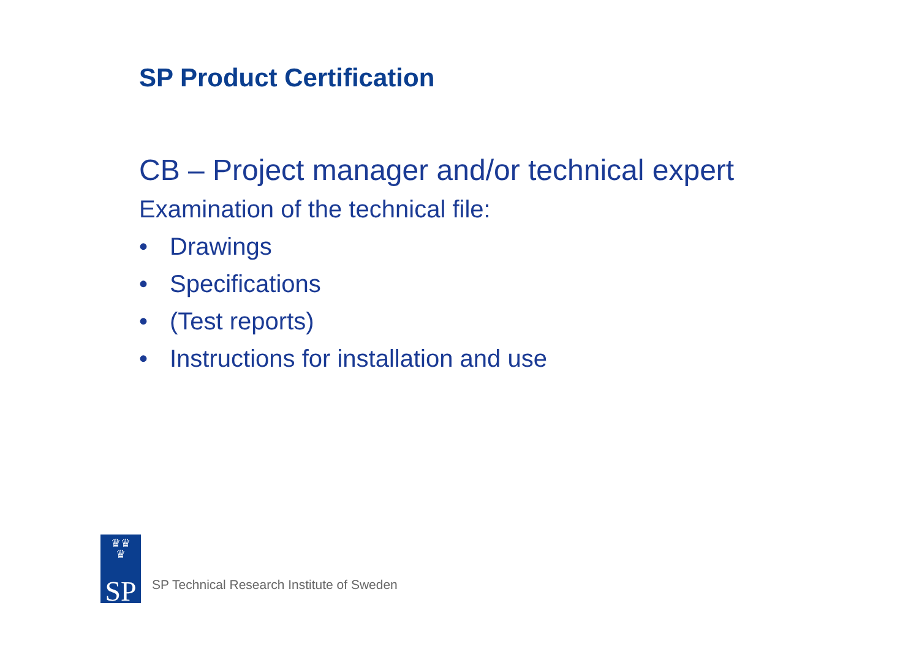SP Product Certification
CB – Project manager and/or technical expert
Examination of the technical file:
• Drawings
• Specifications
• (Test reports)
• Instructions for installation and use
♛♛
♛
SP
SP Technical Research Institute of Sweden